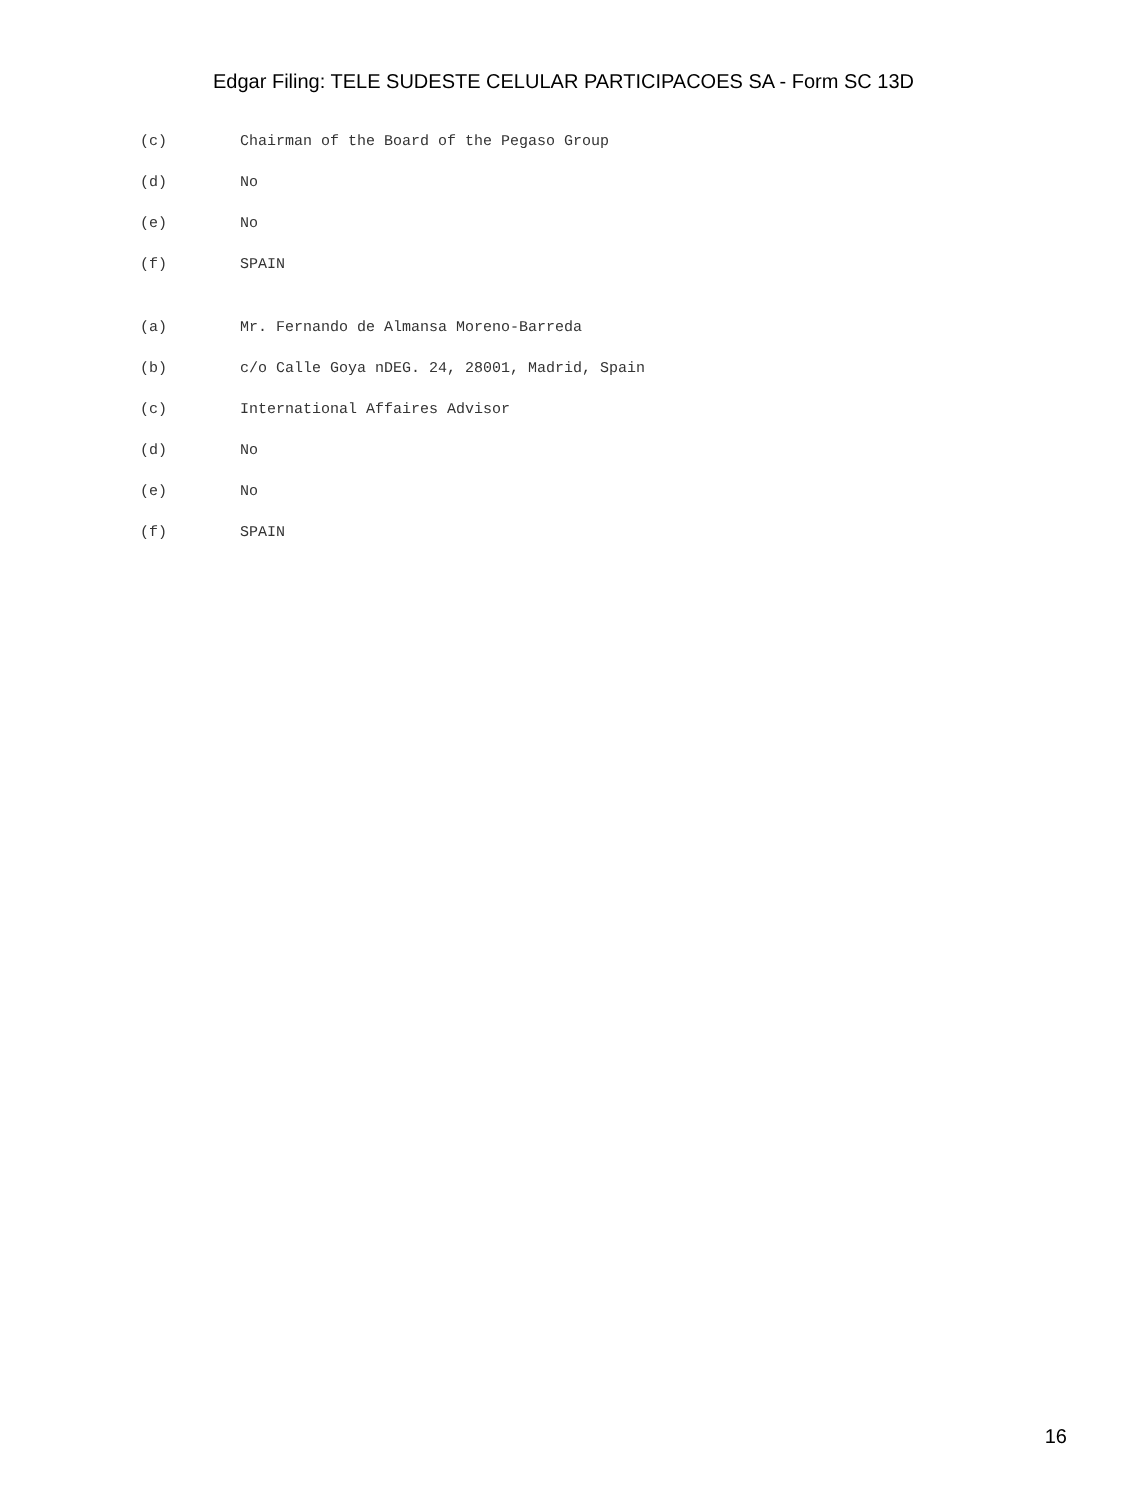Edgar Filing: TELE SUDESTE CELULAR PARTICIPACOES SA - Form SC 13D
(c) Chairman of the Board of the Pegaso Group
(d) No
(e) No
(f) SPAIN
(a) Mr. Fernando de Almansa Moreno-Barreda
(b) c/o Calle Goya nDEG. 24, 28001, Madrid, Spain
(c) International Affaires Advisor
(d) No
(e) No
(f) SPAIN
16